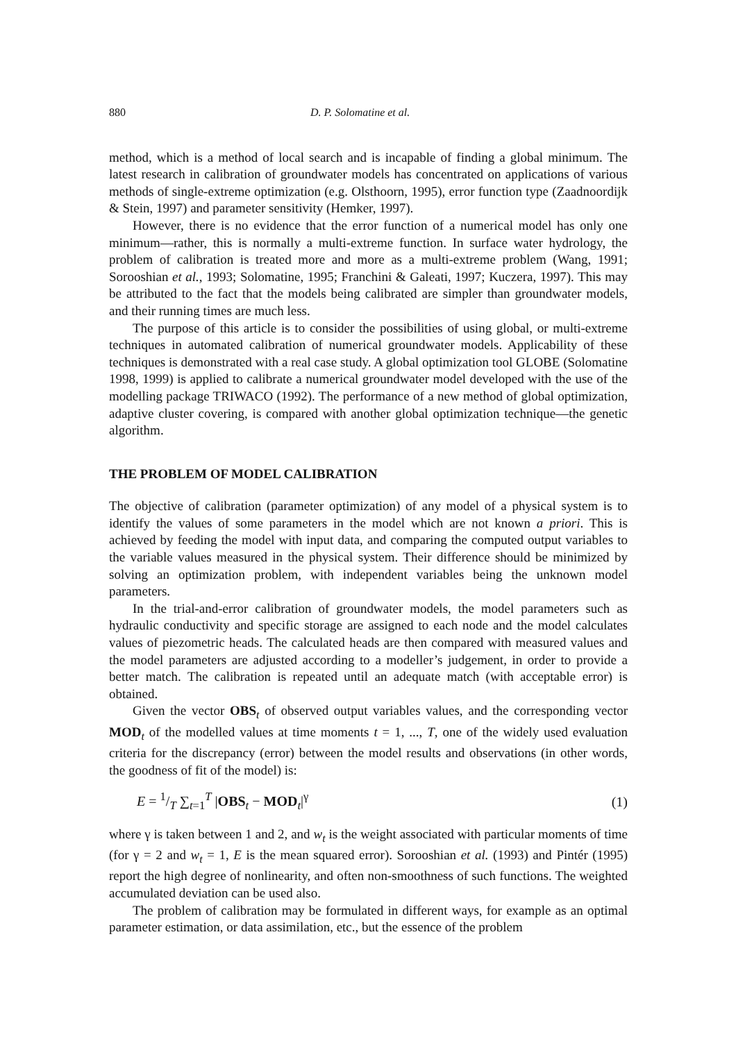880 D. P. Solomatine et al.
method, which is a method of local search and is incapable of finding a global minimum. The latest research in calibration of groundwater models has concentrated on applications of various methods of single-extreme optimization (e.g. Olsthoorn, 1995), error function type (Zaadnoordijk & Stein, 1997) and parameter sensitivity (Hemker, 1997).
However, there is no evidence that the error function of a numerical model has only one minimum—rather, this is normally a multi-extreme function. In surface water hydrology, the problem of calibration is treated more and more as a multi-extreme problem (Wang, 1991; Sorooshian et al., 1993; Solomatine, 1995; Franchini & Galeati, 1997; Kuczera, 1997). This may be attributed to the fact that the models being calibrated are simpler than groundwater models, and their running times are much less.
The purpose of this article is to consider the possibilities of using global, or multi-extreme techniques in automated calibration of numerical groundwater models. Applicability of these techniques is demonstrated with a real case study. A global optimization tool GLOBE (Solomatine 1998, 1999) is applied to calibrate a numerical groundwater model developed with the use of the modelling package TRIWACO (1992). The performance of a new method of global optimization, adaptive cluster covering, is compared with another global optimization technique—the genetic algorithm.
THE PROBLEM OF MODEL CALIBRATION
The objective of calibration (parameter optimization) of any model of a physical system is to identify the values of some parameters in the model which are not known a priori. This is achieved by feeding the model with input data, and comparing the computed output variables to the variable values measured in the physical system. Their difference should be minimized by solving an optimization problem, with independent variables being the unknown model parameters.
In the trial-and-error calibration of groundwater models, the model parameters such as hydraulic conductivity and specific storage are assigned to each node and the model calculates values of piezometric heads. The calculated heads are then compared with measured values and the model parameters are adjusted according to a modeller’s judgement, in order to provide a better match. The calibration is repeated until an adequate match (with acceptable error) is obtained.
Given the vector OBS<sub>t</sub> of observed output variables values, and the corresponding vector MOD<sub>t</sub> of the modelled values at time moments t = 1, ..., T, one of the widely used evaluation criteria for the discrepancy (error) between the model results and observations (in other words, the goodness of fit of the model) is:
E = 1/T ∑<sub>t=1</sub><sup>T</sup> |OBS<sub>t</sub> − MOD<sub>t</sub>|<sup>γ</sup> (1)
where γ is taken between 1 and 2, and w<sub>t</sub> is the weight associated with particular moments of time (for γ = 2 and w<sub>t</sub> = 1, E is the mean squared error). Sorooshian et al. (1993) and Pintér (1995) report the high degree of nonlinearity, and often non-smoothness of such functions. The weighted accumulated deviation can be used also.
The problem of calibration may be formulated in different ways, for example as an optimal parameter estimation, or data assimilation, etc., but the essence of the problem